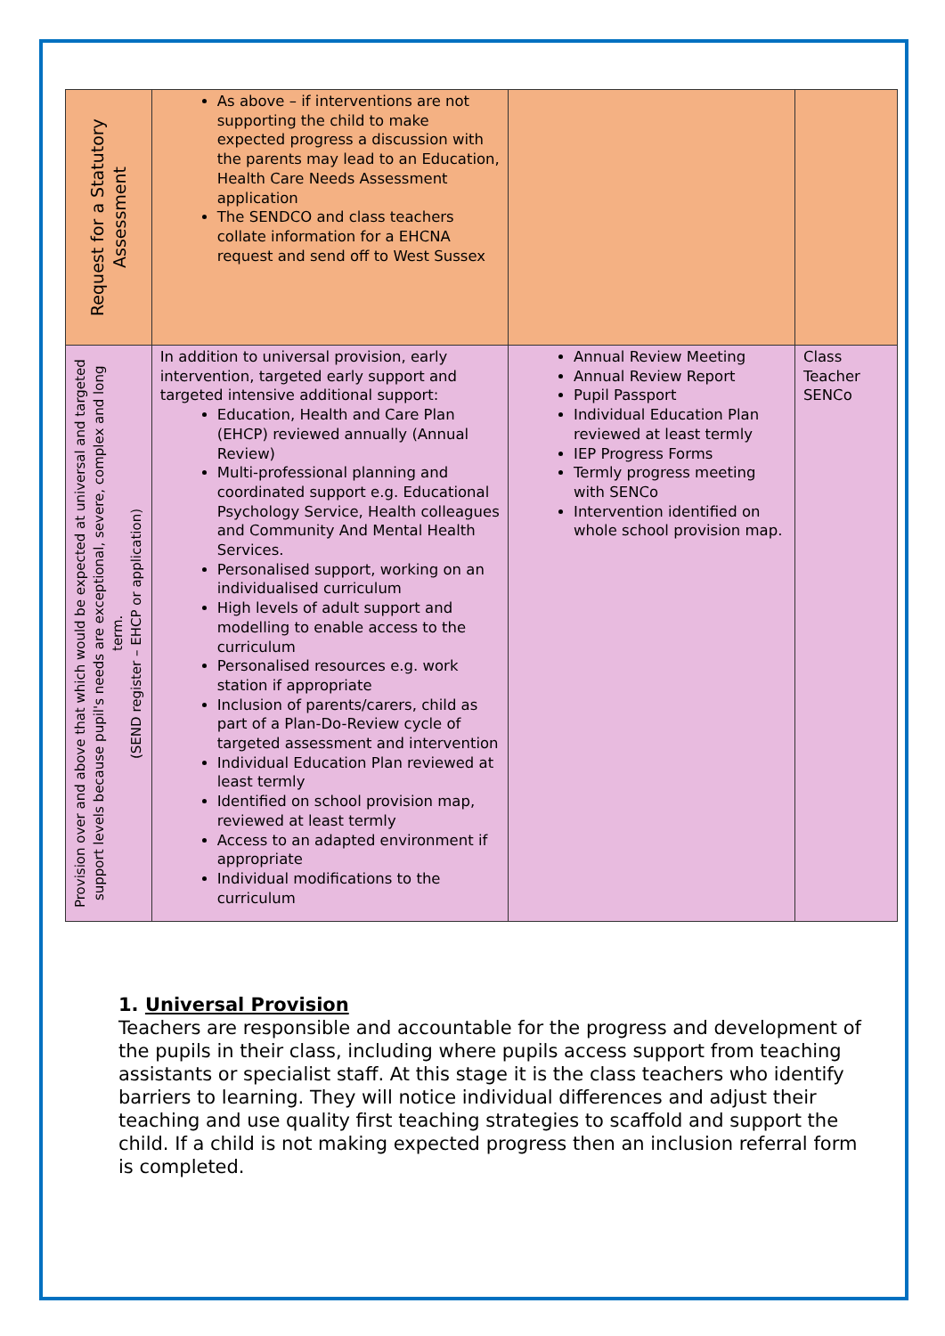| Request for a Statutory Assessment | As above – if interventions are not supporting the child to make expected progress a discussion with the parents may lead to an Education, Health Care Needs Assessment application The SENDCO and class teachers collate information for a EHCNA request and send off to West Sussex | | |
| Provision over and above that which would be expected at universal and targeted support levels because pupil's needs are exceptional, severe, complex and long term. (SEND register – EHCP or application) | In addition to universal provision, early intervention, targeted early support and targeted intensive additional support: Education, Health and Care Plan (EHCP) reviewed annually (Annual Review) Multi-professional planning and coordinated support e.g. Educational Psychology Service, Health colleagues and Community And Mental Health Services. Personalised support, working on an individualised curriculum High levels of adult support and modelling to enable access to the curriculum Personalised resources e.g. work station if appropriate Inclusion of parents/carers, child as part of a Plan-Do-Review cycle of targeted assessment and intervention Individual Education Plan reviewed at least termly Identified on school provision map, reviewed at least termly Access to an adapted environment if appropriate Individual modifications to the curriculum | Annual Review Meeting Annual Review Report Pupil Passport Individual Education Plan reviewed at least termly IEP Progress Forms Termly progress meeting with SENCo Intervention identified on whole school provision map. | Class Teacher SENCo |
1. Universal Provision
Teachers are responsible and accountable for the progress and development of the pupils in their class, including where pupils access support from teaching assistants or specialist staff. At this stage it is the class teachers who identify barriers to learning. They will notice individual differences and adjust their teaching and use quality first teaching strategies to scaffold and support the child. If a child is not making expected progress then an inclusion referral form is completed.